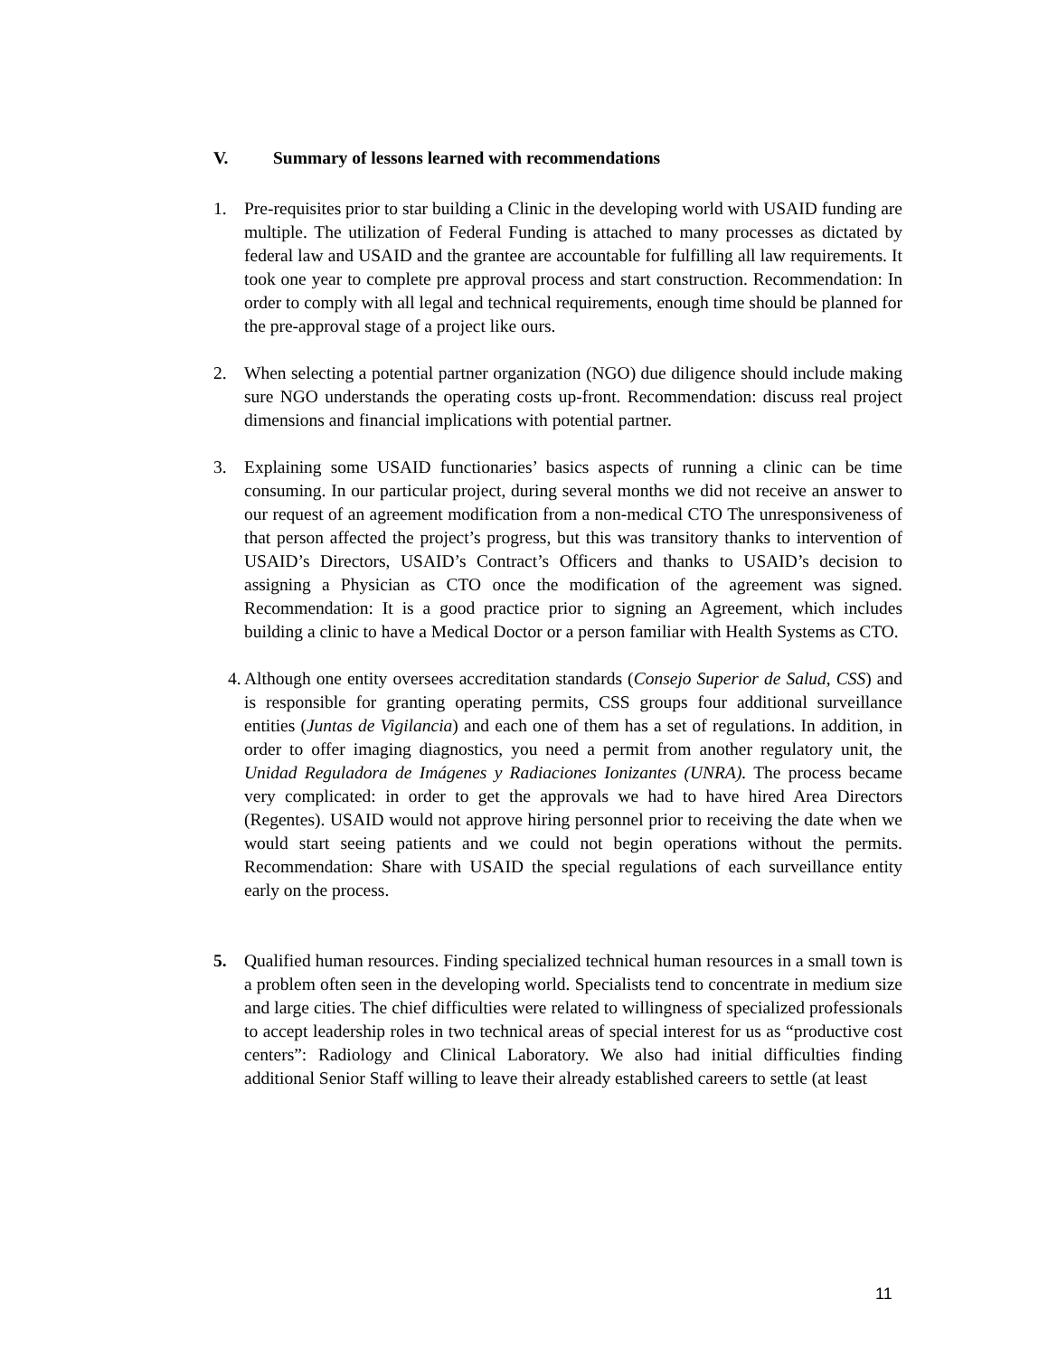V. Summary of lessons learned with recommendations
1. Pre-requisites prior to star building a Clinic in the developing world with USAID funding are multiple. The utilization of Federal Funding is attached to many processes as dictated by federal law and USAID and the grantee are accountable for fulfilling all law requirements. It took one year to complete pre approval process and start construction. Recommendation: In order to comply with all legal and technical requirements, enough time should be planned for the pre-approval stage of a project like ours.
2. When selecting a potential partner organization (NGO) due diligence should include making sure NGO understands the operating costs up-front. Recommendation: discuss real project dimensions and financial implications with potential partner.
3. Explaining some USAID functionaries’ basics aspects of running a clinic can be time consuming. In our particular project, during several months we did not receive an answer to our request of an agreement modification from a non-medical CTO The unresponsiveness of that person affected the project’s progress, but this was transitory thanks to intervention of USAID’s Directors, USAID’s Contract’s Officers and thanks to USAID’s decision to assigning a Physician as CTO once the modification of the agreement was signed. Recommendation: It is a good practice prior to signing an Agreement, which includes building a clinic to have a Medical Doctor or a person familiar with Health Systems as CTO.
4.
Although one entity oversees accreditation standards (Consejo Superior de Salud, CSS) and is responsible for granting operating permits, CSS groups four additional surveillance entities (Juntas de Vigilancia) and each one of them has a set of regulations. In addition, in order to offer imaging diagnostics, you need a permit from another regulatory unit, the Unidad Reguladora de Imágenes y Radiaciones Ionizantes (UNRA). The process became very complicated: in order to get the approvals we had to have hired Area Directors (Regentes). USAID would not approve hiring personnel prior to receiving the date when we would start seeing patients and we could not begin operations without the permits. Recommendation: Share with USAID the special regulations of each surveillance entity early on the process.
5. Qualified human resources. Finding specialized technical human resources in a small town is a problem often seen in the developing world. Specialists tend to concentrate in medium size and large cities. The chief difficulties were related to willingness of specialized professionals to accept leadership roles in two technical areas of special interest for us as “productive cost centers”: Radiology and Clinical Laboratory. We also had initial difficulties finding additional Senior Staff willing to leave their already established careers to settle (at least
11